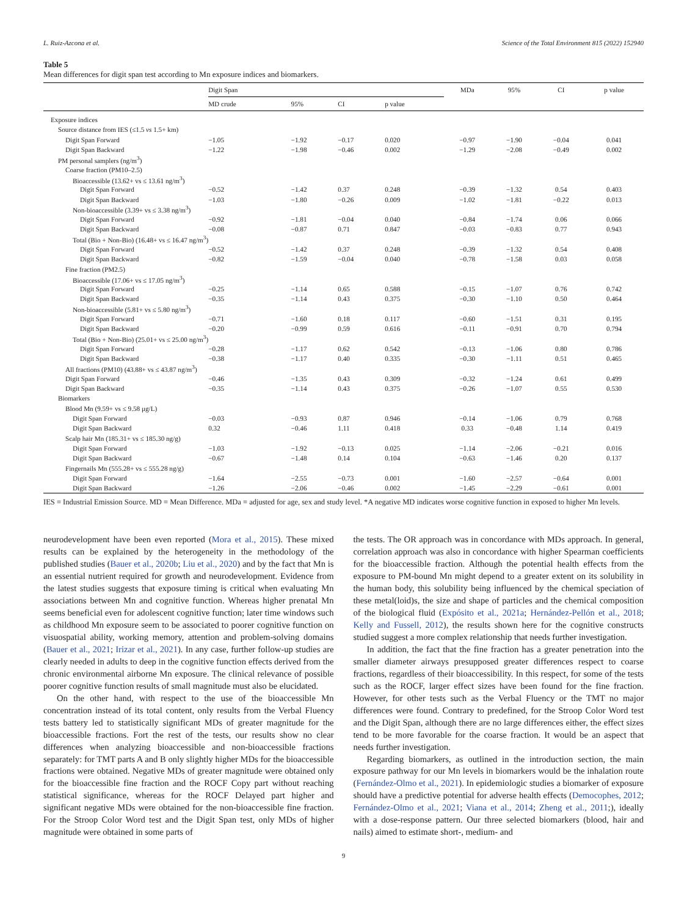L. Ruiz-Azcona et al. Science of the Total Environment 815 (2022) 152940
Table 5
Mean differences for digit span test according to Mn exposure indices and biomarkers.
| | Digit Span | | | | MDa | 95% | CI | p value |
| --- | --- | --- | --- | --- | --- | --- | --- | --- |
| | MD crude | 95% | CI | p value | | | | |
| Exposure indices | | | | | | | | |
| Source distance from IES (≤1.5 vs 1.5+ km) | | | | | | | | |
| Digit Span Forward | −1.05 | −1.92 | −0.17 | 0.020 | −0.97 | −1.90 | −0.04 | 0.041 |
| Digit Span Backward | −1.22 | −1.98 | −0.46 | 0.002 | −1.29 | −2.08 | −0.49 | 0.002 |
| PM personal samplers (ng/m<sup>3</sup>) | | | | | | | | |
| Coarse fraction (PM10–2.5) | | | | | | | | |
| Bioaccessible (13.62+ vs ≤ 13.61 ng/m<sup>3</sup>) | | | | | | | | |
| Digit Span Forward | −0.52 | −1.42 | 0.37 | 0.248 | −0.39 | −1.32 | 0.54 | 0.403 |
| Digit Span Backward | −1.03 | −1.80 | −0.26 | 0.009 | −1.02 | −1.81 | −0.22 | 0.013 |
| Non-bioaccessible (3.39+ vs ≤ 3.38 ng/m<sup>3</sup>) | | | | | | | | |
| Digit Span Forward | −0.92 | −1.81 | −0.04 | 0.040 | −0.84 | −1.74 | 0.06 | 0.066 |
| Digit Span Backward | −0.08 | −0.87 | 0.71 | 0.847 | −0.03 | −0.83 | 0.77 | 0.943 |
| Total (Bio + Non-Bio) (16.48+ vs ≤ 16.47 ng/m<sup>3</sup>) | | | | | | | | |
| Digit Span Forward | −0.52 | −1.42 | 0.37 | 0.248 | −0.39 | −1.32 | 0.54 | 0.408 |
| Digit Span Backward | −0.82 | −1.59 | −0.04 | 0.040 | −0.78 | −1.58 | 0.03 | 0.058 |
| Fine fraction (PM2.5) | | | | | | | | |
| Bioaccessible (17.06+ vs ≤ 17.05 ng/m<sup>3</sup>) | | | | | | | | |
| Digit Span Forward | −0.25 | −1.14 | 0.65 | 0.588 | −0.15 | −1.07 | 0.76 | 0.742 |
| Digit Span Backward | −0.35 | −1.14 | 0.43 | 0.375 | −0.30 | −1.10 | 0.50 | 0.464 |
| Non-bioaccessible (5.81+ vs ≤ 5.80 ng/m<sup>3</sup>) | | | | | | | | |
| Digit Span Forward | −0.71 | −1.60 | 0.18 | 0.117 | −0.60 | −1.51 | 0.31 | 0.195 |
| Digit Span Backward | −0.20 | −0.99 | 0.59 | 0.616 | −0.11 | −0.91 | 0.70 | 0.794 |
| Total (Bio + Non-Bio) (25.01+ vs ≤ 25.00 ng/m<sup>3</sup>) | | | | | | | | |
| Digit Span Forward | −0.28 | −1.17 | 0.62 | 0.542 | −0.13 | −1.06 | 0.80 | 0.786 |
| Digit Span Backward | −0.38 | −1.17 | 0.40 | 0.335 | −0.30 | −1.11 | 0.51 | 0.465 |
| All fractions (PM10) (43.88+ vs ≤ 43.87 ng/m<sup>3</sup>) | | | | | | | | |
| Digit Span Forward | −0.46 | −1.35 | 0.43 | 0.309 | −0.32 | −1.24 | 0.61 | 0.499 |
| Digit Span Backward | −0.35 | −1.14 | 0.43 | 0.375 | −0.26 | −1.07 | 0.55 | 0.530 |
| Biomarkers | | | | | | | | |
| Blood Mn (9.59+ vs ≤ 9.58 μg/L) | | | | | | | | |
| Digit Span Forward | −0.03 | −0.93 | 0.87 | 0.946 | −0.14 | −1.06 | 0.79 | 0.768 |
| Digit Span Backward | 0.32 | −0.46 | 1.11 | 0.418 | 0.33 | −0.48 | 1.14 | 0.419 |
| Scalp hair Mn (185.31+ vs ≤ 185.30 ng/g) | | | | | | | | |
| Digit Span Forward | −1.03 | −1.92 | −0.13 | 0.025 | −1.14 | −2.06 | −0.21 | 0.016 |
| Digit Span Backward | −0.67 | −1.48 | 0.14 | 0.104 | −0.63 | −1.46 | 0.20 | 0.137 |
| Fingernails Mn (555.28+ vs ≤ 555.28 ng/g) | | | | | | | | |
| Digit Span Forward | −1.64 | −2.55 | −0.73 | 0.001 | −1.60 | −2.57 | −0.64 | 0.001 |
| Digit Span Backward | −1.26 | −2.06 | −0.46 | 0.002 | −1.45 | −2.29 | −0.61 | 0.001 |
IES = Industrial Emission Source. MD = Mean Difference. MDa = adjusted for age, sex and study level. *A negative MD indicates worse cognitive function in exposed to higher Mn levels.
neurodevelopment have been even reported (Mora et al., 2015). These mixed results can be explained by the heterogeneity in the methodology of the published studies (Bauer et al., 2020b; Liu et al., 2020) and by the fact that Mn is an essential nutrient required for growth and neurodevelopment. Evidence from the latest studies suggests that exposure timing is critical when evaluating Mn associations between Mn and cognitive function. Whereas higher prenatal Mn seems beneficial even for adolescent cognitive function; later time windows such as childhood Mn exposure seem to be associated to poorer cognitive function on visuospatial ability, working memory, attention and problem-solving domains (Bauer et al., 2021; Irizar et al., 2021). In any case, further follow-up studies are clearly needed in adults to deep in the cognitive function effects derived from the chronic environmental airborne Mn exposure. The clinical relevance of possible poorer cognitive function results of small magnitude must also be elucidated.
On the other hand, with respect to the use of the bioaccessible Mn concentration instead of its total content, only results from the Verbal Fluency tests battery led to statistically significant MDs of greater magnitude for the bioaccessible fractions. Fort the rest of the tests, our results show no clear differences when analyzing bioaccessible and non-bioaccessible fractions separately: for TMT parts A and B only slightly higher MDs for the bioaccessible fractions were obtained. Negative MDs of greater magnitude were obtained only for the bioaccessible fine fraction and the ROCF Copy part without reaching statistical significance, whereas for the ROCF Delayed part higher and significant negative MDs were obtained for the non-bioaccessible fine fraction. For the Stroop Color Word test and the Digit Span test, only MDs of higher magnitude were obtained in some parts of
the tests. The OR approach was in concordance with MDs approach. In general, correlation approach was also in concordance with higher Spearman coefficients for the bioaccessible fraction. Although the potential health effects from the exposure to PM-bound Mn might depend to a greater extent on its solubility in the human body, this solubility being influenced by the chemical speciation of these metal(loid)s, the size and shape of particles and the chemical composition of the biological fluid (Expósito et al., 2021a; Hernández-Pellón et al., 2018; Kelly and Fussell, 2012), the results shown here for the cognitive constructs studied suggest a more complex relationship that needs further investigation.
In addition, the fact that the fine fraction has a greater penetration into the smaller diameter airways presupposed greater differences respect to coarse fractions, regardless of their bioaccessibility. In this respect, for some of the tests such as the ROCF, larger effect sizes have been found for the fine fraction. However, for other tests such as the Verbal Fluency or the TMT no major differences were found. Contrary to predefined, for the Stroop Color Word test and the Digit Span, although there are no large differences either, the effect sizes tend to be more favorable for the coarse fraction. It would be an aspect that needs further investigation.
Regarding biomarkers, as outlined in the introduction section, the main exposure pathway for our Mn levels in biomarkers would be the inhalation route (Fernández-Olmo et al., 2021). In epidemiologic studies a biomarker of exposure should have a predictive potential for adverse health effects (Democophes, 2012; Fernández-Olmo et al., 2021; Viana et al., 2014; Zheng et al., 2011;), ideally with a dose-response pattern. Our three selected biomarkers (blood, hair and nails) aimed to estimate short-, medium- and
9